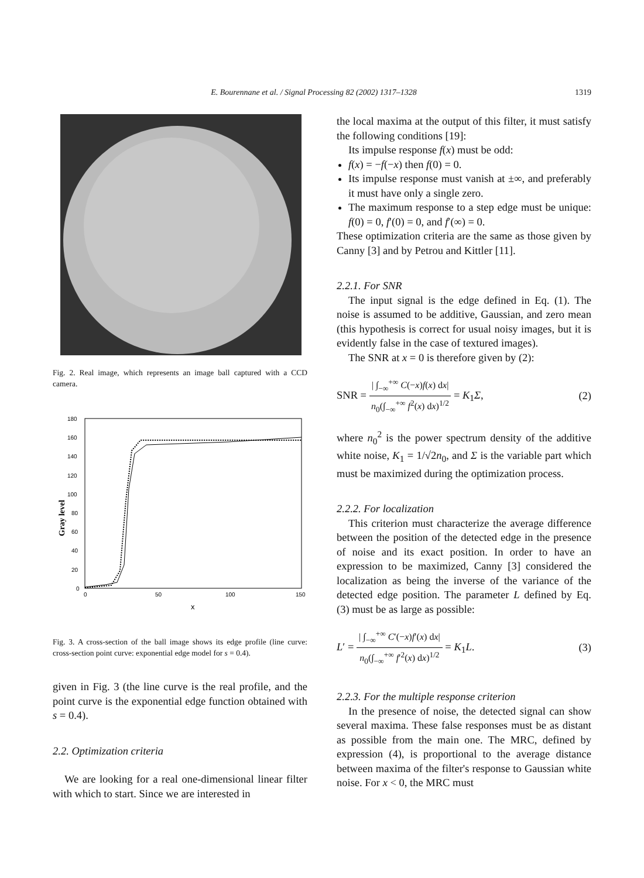E. Bourennane et al. / Signal Processing 82 (2002) 1317–1328
1319
Fig. 2. Real image, which represents an image ball captured with a CCD camera.
Gray level
180
160
140
120
100
80
60
40
20
0
0
50
100
150
x
Fig. 3. A cross-section of the ball image shows its edge profile (line curve: cross-section point curve: exponential edge model for s = 0.4).
given in Fig. 3 (the line curve is the real profile, and the point curve is the exponential edge function obtained with s = 0.4).
2.2. Optimization criteria
We are looking for a real one-dimensional linear filter with which to start. Since we are interested in
the local maxima at the output of this filter, it must satisfy the following conditions [19]:
Its impulse response f(x) must be odd:
f(x) = −f(−x) then f(0) = 0.
Its impulse response must vanish at ±∞, and preferably it must have only a single zero.
The maximum response to a step edge must be unique: f(0) = 0, f′(0) = 0, and f′(∞) = 0.
These optimization criteria are the same as those given by Canny [3] and by Petrou and Kittler [11].
2.2.1. For SNR
The input signal is the edge defined in Eq. (1). The noise is assumed to be additive, Gaussian, and zero mean (this hypothesis is correct for usual noisy images, but it is evidently false in the case of textured images).
The SNR at x = 0 is therefore given by (2):
SNR = | ∫<sub>−∞</sub><sup>+∞</sup> C(−x)f(x) dx| n<sub>0</sub>(∫<sub>−∞</sub><sup>+∞</sup> f<sup>2</sup>(x) dx)<sup>1/2</sup> = K<sub>1</sub>Σ,
(2)
where n<sub>0</sub><sup>2</sup> is the power spectrum density of the additive white noise, K<sub>1</sub> = 1/√2n<sub>0</sub>, and Σ is the variable part which must be maximized during the optimization process.
2.2.2. For localization
This criterion must characterize the average difference between the position of the detected edge in the presence of noise and its exact position. In order to have an expression to be maximized, Canny [3] considered the localization as being the inverse of the variance of the detected edge position. The parameter L defined by Eq. (3) must be as large as possible:
L′ = | ∫<sub>−∞</sub><sup>+∞</sup> C′(−x)f′(x) dx| n<sub>0</sub>(∫<sub>−∞</sub><sup>+∞</sup> f′<sup>2</sup>(x) dx)<sup>1/2</sup> = K<sub>1</sub>L.
(3)
2.2.3. For the multiple response criterion
In the presence of noise, the detected signal can show several maxima. These false responses must be as distant as possible from the main one. The MRC, defined by expression (4), is proportional to the average distance between maxima of the filter's response to Gaussian white noise. For x < 0, the MRC must